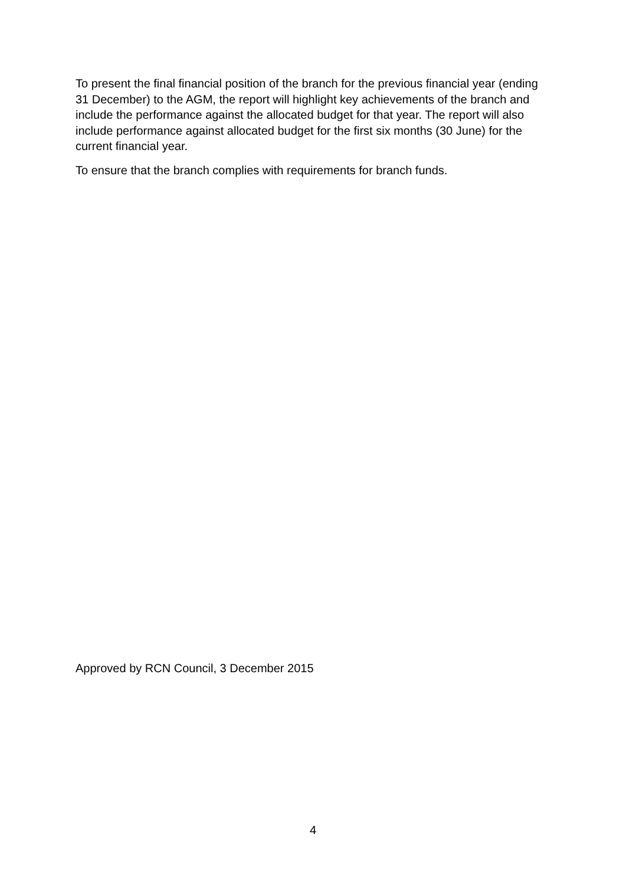To present the final financial position of the branch for the previous financial year (ending 31 December) to the AGM, the report will highlight key achievements of the branch and include the performance against the allocated budget for that year. The report will also include performance against allocated budget for the first six months (30 June) for the current financial year.
To ensure that the branch complies with requirements for branch funds.
Approved by RCN Council, 3 December 2015
4